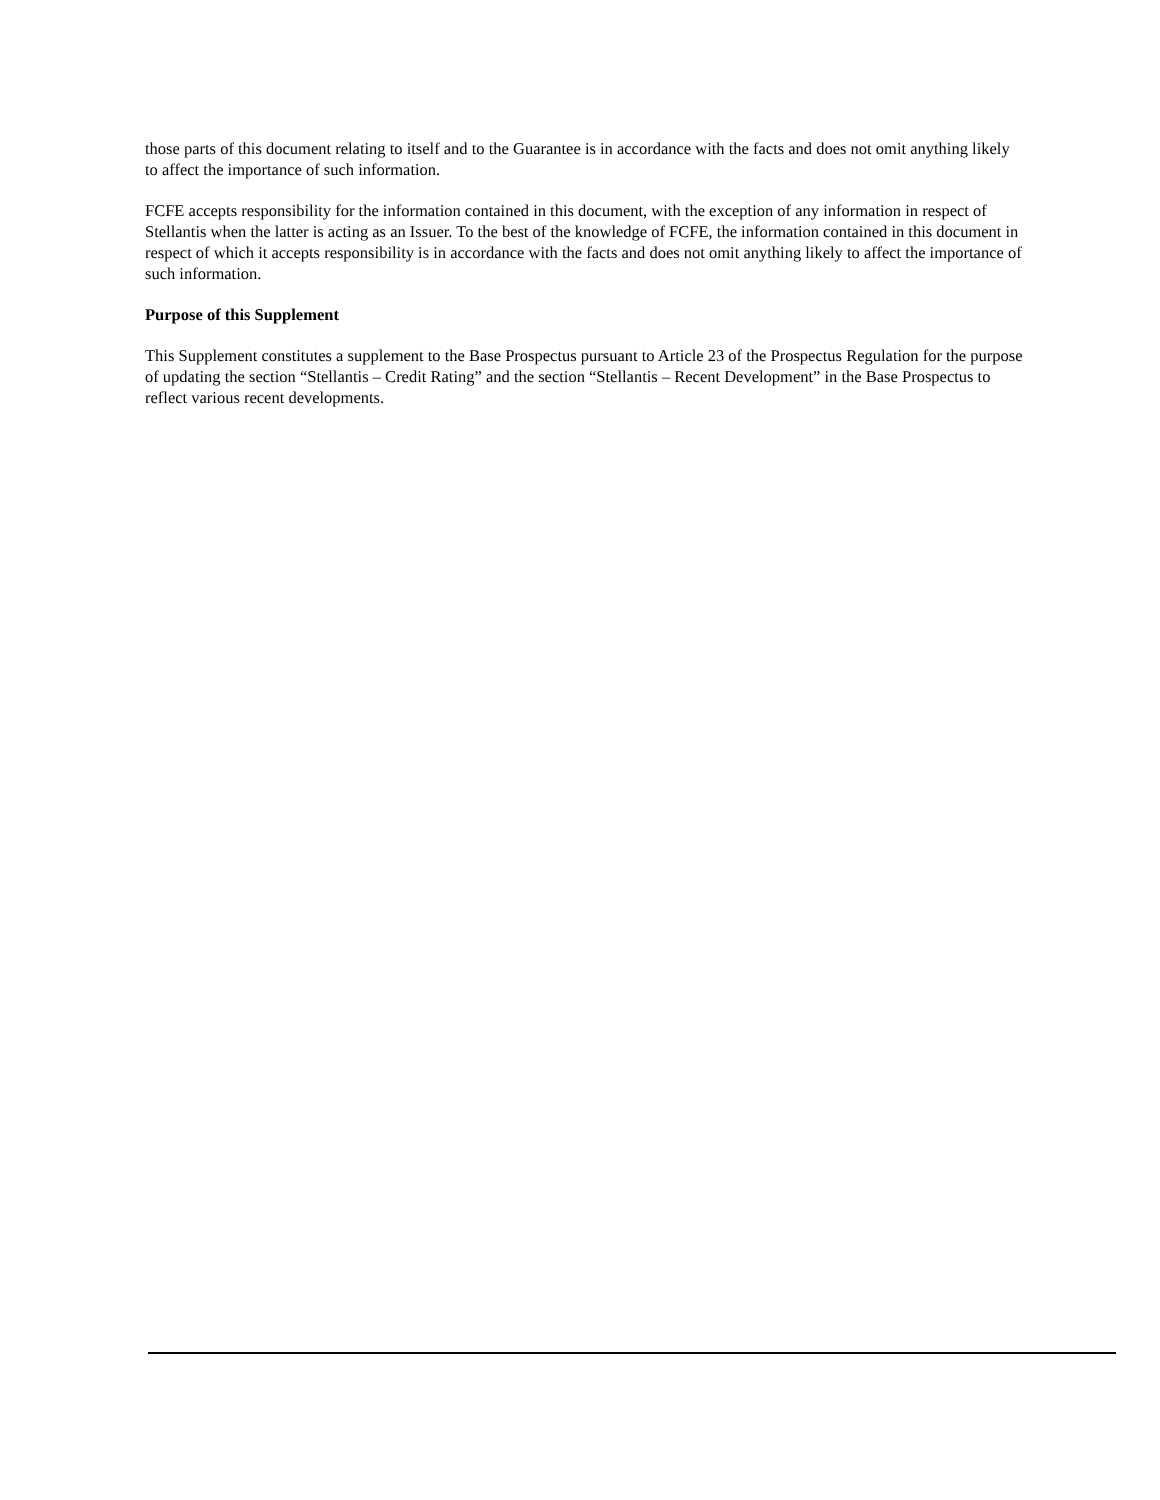those parts of this document relating to itself and to the Guarantee is in accordance with the facts and does not omit anything likely to affect the importance of such information.
FCFE accepts responsibility for the information contained in this document, with the exception of any information in respect of Stellantis when the latter is acting as an Issuer. To the best of the knowledge of FCFE, the information contained in this document in respect of which it accepts responsibility is in accordance with the facts and does not omit anything likely to affect the importance of such information.
Purpose of this Supplement
This Supplement constitutes a supplement to the Base Prospectus pursuant to Article 23 of the Prospectus Regulation for the purpose of updating the section “Stellantis – Credit Rating” and the section “Stellantis – Recent Development” in the Base Prospectus to reflect various recent developments.